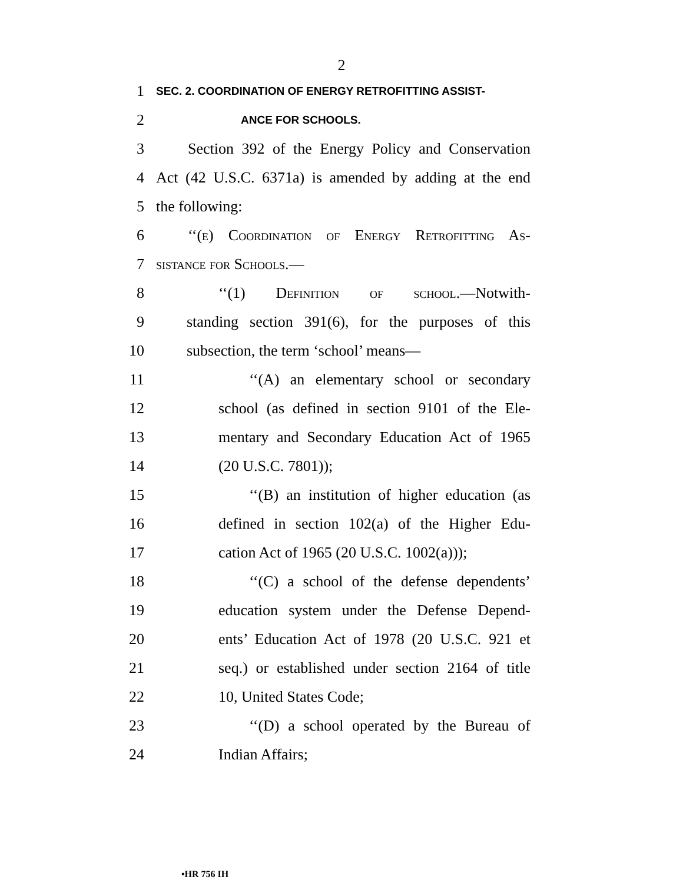2
1
SEC. 2. COORDINATION OF ENERGY RETROFITTING ASSIST-
2
ANCE FOR SCHOOLS.
3 Section 392 of the Energy Policy and Conservation
4 Act (42 U.S.C. 6371a) is amended by adding at the end
5 the following:
6 ‘‘(e) Coordination of Energy Retrofitting As-
7 sistance for Schools.—
8 ‘‘(1) Definition of school.—Notwith-
9 standing section 391(6), for the purposes of this
10 subsection, the term ‘school’ means—
11 ‘‘(A) an elementary school or secondary
12 school (as defined in section 9101 of the Ele-
13 mentary and Secondary Education Act of 1965
14 (20 U.S.C. 7801));
15 ‘‘(B) an institution of higher education (as
16 defined in section 102(a) of the Higher Edu-
17 cation Act of 1965 (20 U.S.C. 1002(a)));
18 ‘‘(C) a school of the defense dependents’
19 education system under the Defense Depend-
20 ents’ Education Act of 1978 (20 U.S.C. 921 et
21 seq.) or established under section 2164 of title
22 10, United States Code;
23 ‘‘(D) a school operated by the Bureau of
24 Indian Affairs;
•HR 756 IH